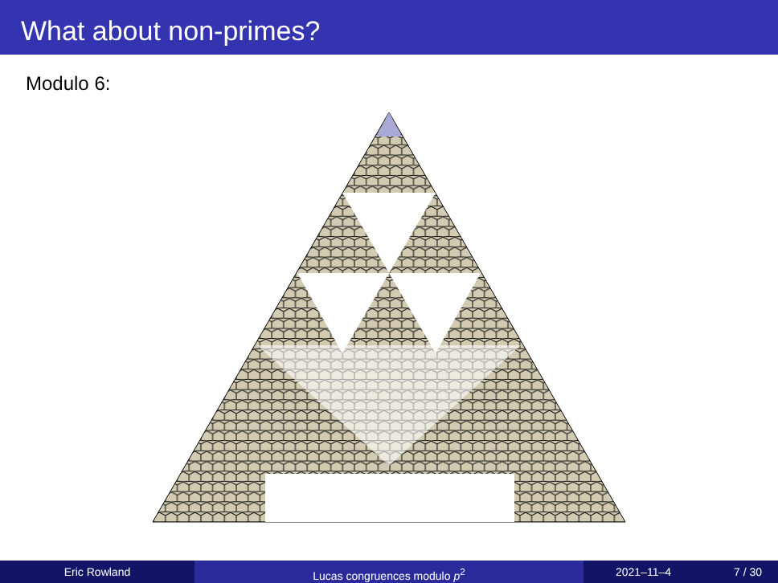What about non-primes?
Modulo 6:
Eric Rowland Lucas congruences modulo p<sup>2</sup> 2021–11–4 7 / 30